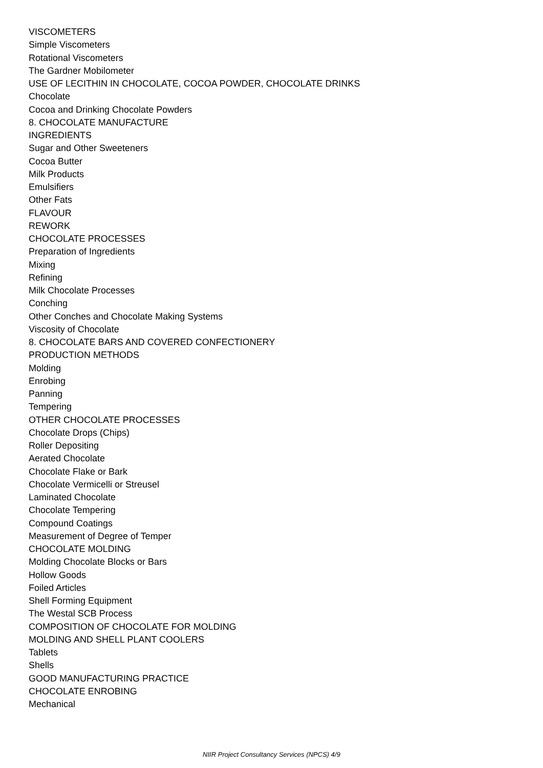VISCOMETERS
Simple Viscometers
Rotational Viscometers
The Gardner Mobilometer
USE OF LECITHIN IN CHOCOLATE, COCOA POWDER, CHOCOLATE DRINKS
Chocolate
Cocoa and Drinking Chocolate Powders
8. CHOCOLATE MANUFACTURE
INGREDIENTS
Sugar and Other Sweeteners
Cocoa Butter
Milk Products
Emulsifiers
Other Fats
FLAVOUR
REWORK
CHOCOLATE PROCESSES
Preparation of Ingredients
Mixing
Refining
Milk Chocolate Processes
Conching
Other Conches and Chocolate Making Systems
Viscosity of Chocolate
8. CHOCOLATE BARS AND COVERED CONFECTIONERY
PRODUCTION METHODS
Molding
Enrobing
Panning
Tempering
OTHER CHOCOLATE PROCESSES
Chocolate Drops (Chips)
Roller Depositing
Aerated Chocolate
Chocolate Flake or Bark
Chocolate Vermicelli or Streusel
Laminated Chocolate
Chocolate Tempering
Compound Coatings
Measurement of Degree of Temper
CHOCOLATE MOLDING
Molding Chocolate Blocks or Bars
Hollow Goods
Foiled Articles
Shell Forming Equipment
The Westal SCB Process
COMPOSITION OF CHOCOLATE FOR MOLDING
MOLDING AND SHELL PLANT COOLERS
Tablets
Shells
GOOD MANUFACTURING PRACTICE
CHOCOLATE ENROBING
Mechanical
NIIR Project Consultancy Services (NPCS) 4/9